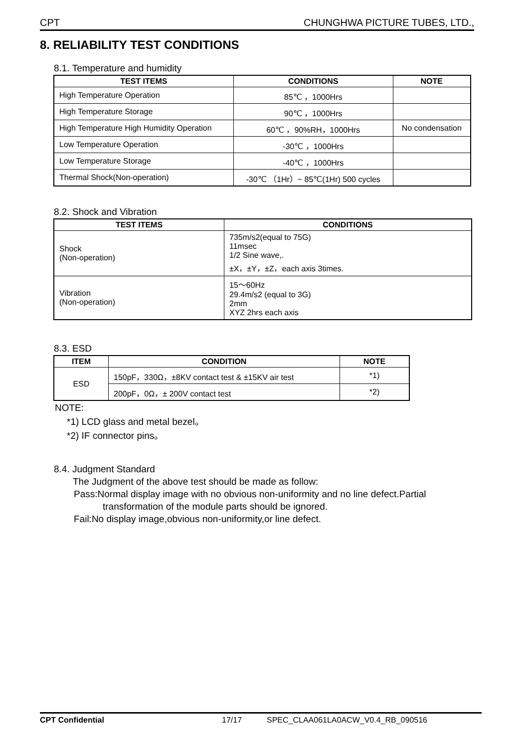CPT CHUNGHWA PICTURE TUBES, LTD.,
8. RELIABILITY TEST CONDITIONS
8.1. Temperature and humidity
| TEST ITEMS | CONDITIONS | NOTE |
| --- | --- | --- |
| High Temperature Operation | 85℃ ，1000Hrs | |
| High Temperature Storage | 90℃ ，1000Hrs | |
| High Temperature High Humidity Operation | 60℃ ，90%RH，1000Hrs | No condensation |
| Low Temperature Operation | -30℃ ，1000Hrs | |
| Low Temperature Storage | -40℃ ，1000Hrs | |
| Thermal Shock(Non-operation) | -30℃ （1Hr）~ 85℃(1Hr) 500 cycles | |
8.2. Shock and Vibration
| TEST ITEMS | CONDITIONS |
| --- | --- |
| Shock (Non-operation) | 735m/s2(equal to 75G) 11msec 1/2 Sine wave,. ±X，±Y，±Z，each axis 3times. |
| Vibration (Non-operation) | 15～60Hz 29.4m/s2 (equal to 3G) 2mm XYZ 2hrs each axis |
8.3. ESD
| ITEM | CONDITION | NOTE |
| --- | --- | --- |
| ESD | 150pF，330Ω，±8KV contact test & ±15KV air test | *1) |
| | 200pF，0Ω，± 200V contact test | *2) |
NOTE:
*1) LCD glass and metal bezel。
*2) IF connector pins。
8.4. Judgment Standard
The Judgment of the above test should be made as follow:
Pass:Normal display image with no obvious non-uniformity and no line defect.Partial
transformation of the module parts should be ignored.
Fail:No display image,obvious non-uniformity,or line defect.
CPT Confidential 17/17 SPEC_CLAA061LA0ACW_V0.4_RB_090516